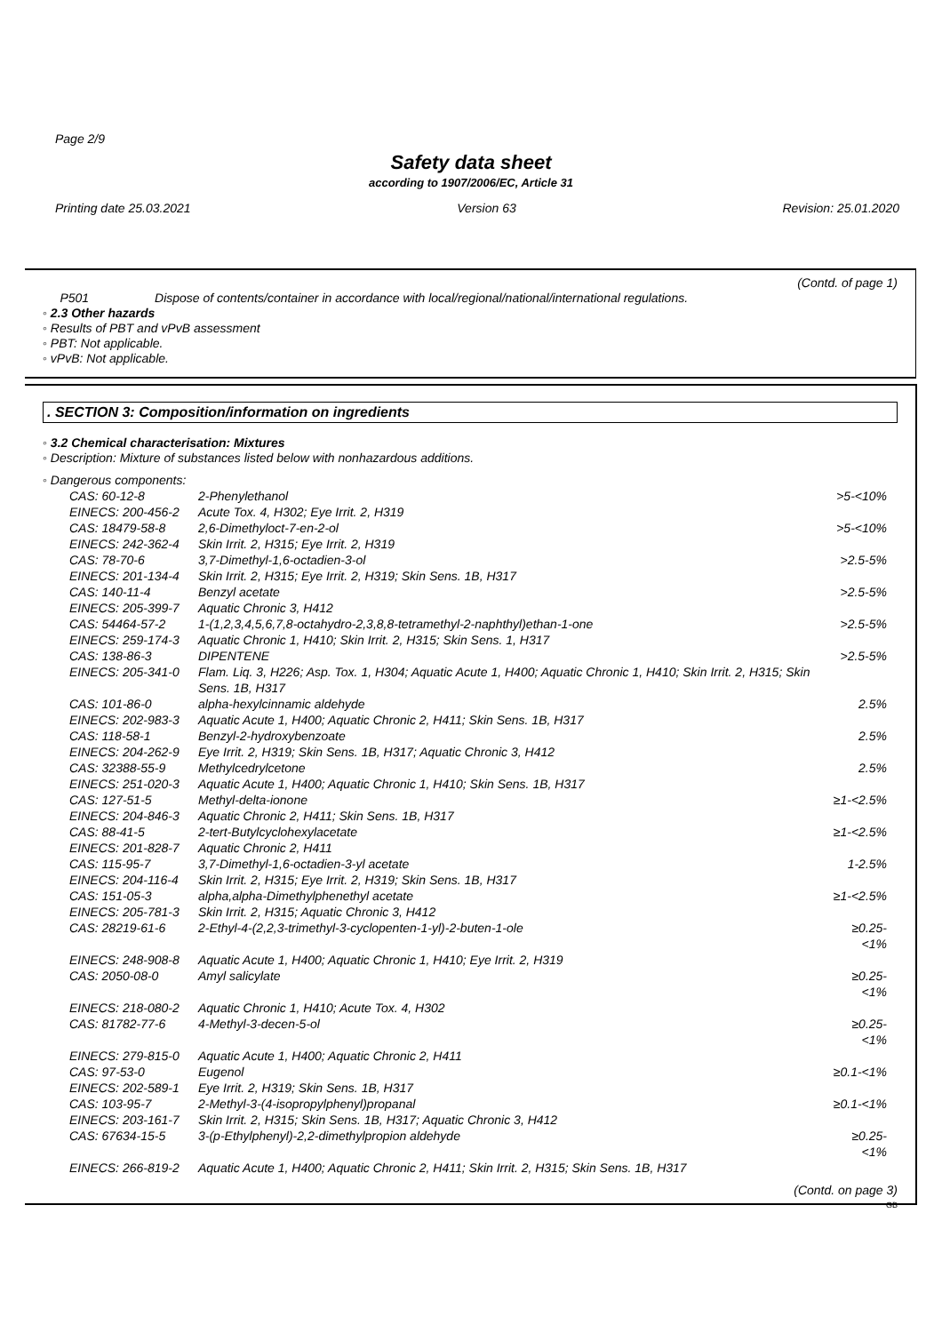Page 2/9
Safety data sheet
according to 1907/2006/EC, Article 31
Printing date 25.03.2021 Version 63 Revision: 25.01.2020
(Contd. of page 1)
P501 Dispose of contents/container in accordance with local/regional/national/international regulations.
◦ 2.3 Other hazards
◦ Results of PBT and vPvB assessment
◦ PBT: Not applicable.
◦ vPvB: Not applicable.
. SECTION 3: Composition/information on ingredients
◦ 3.2 Chemical characterisation: Mixtures
◦ Description: Mixture of substances listed below with nonhazardous additions.
◦ Dangerous components:
| CAS: 60-12-8 | 2-Phenylethanol | >5-<10% |
| EINECS: 200-456-2 | Acute Tox. 4, H302; Eye Irrit. 2, H319 | |
| CAS: 18479-58-8 | 2,6-Dimethyloct-7-en-2-ol | >5-<10% |
| EINECS: 242-362-4 | Skin Irrit. 2, H315; Eye Irrit. 2, H319 | |
| CAS: 78-70-6 | 3,7-Dimethyl-1,6-octadien-3-ol | >2.5-5% |
| EINECS: 201-134-4 | Skin Irrit. 2, H315; Eye Irrit. 2, H319; Skin Sens. 1B, H317 | |
| CAS: 140-11-4 | Benzyl acetate | >2.5-5% |
| EINECS: 205-399-7 | Aquatic Chronic 3, H412 | |
| CAS: 54464-57-2 | 1-(1,2,3,4,5,6,7,8-octahydro-2,3,8,8-tetramethyl-2-naphthyl)ethan-1-one | >2.5-5% |
| EINECS: 259-174-3 | Aquatic Chronic 1, H410; Skin Irrit. 2, H315; Skin Sens. 1, H317 | |
| CAS: 138-86-3 | DIPENTENE | >2.5-5% |
| EINECS: 205-341-0 | Flam. Liq. 3, H226; Asp. Tox. 1, H304; Aquatic Acute 1, H400; Aquatic Chronic 1, H410; Skin Irrit. 2, H315; Skin Sens. 1B, H317 | |
| CAS: 101-86-0 | alpha-hexylcinnamic aldehyde | 2.5% |
| EINECS: 202-983-3 | Aquatic Acute 1, H400; Aquatic Chronic 2, H411; Skin Sens. 1B, H317 | |
| CAS: 118-58-1 | Benzyl-2-hydroxybenzoate | 2.5% |
| EINECS: 204-262-9 | Eye Irrit. 2, H319; Skin Sens. 1B, H317; Aquatic Chronic 3, H412 | |
| CAS: 32388-55-9 | Methylcedrylcetone | 2.5% |
| EINECS: 251-020-3 | Aquatic Acute 1, H400; Aquatic Chronic 1, H410; Skin Sens. 1B, H317 | |
| CAS: 127-51-5 | Methyl-delta-ionone | ≥1-<2.5% |
| EINECS: 204-846-3 | Aquatic Chronic 2, H411; Skin Sens. 1B, H317 | |
| CAS: 88-41-5 | 2-tert-Butylcyclohexylacetate | ≥1-<2.5% |
| EINECS: 201-828-7 | Aquatic Chronic 2, H411 | |
| CAS: 115-95-7 | 3,7-Dimethyl-1,6-octadien-3-yl acetate | 1-2.5% |
| EINECS: 204-116-4 | Skin Irrit. 2, H315; Eye Irrit. 2, H319; Skin Sens. 1B, H317 | |
| CAS: 151-05-3 | alpha,alpha-Dimethylphenethyl acetate | ≥1-<2.5% |
| EINECS: 205-781-3 | Skin Irrit. 2, H315; Aquatic Chronic 3, H412 | |
| CAS: 28219-61-6 | 2-Ethyl-4-(2,2,3-trimethyl-3-cyclopenten-1-yl)-2-buten-1-ole | ≥0.25-<1% |
| EINECS: 248-908-8 | Aquatic Acute 1, H400; Aquatic Chronic 1, H410; Eye Irrit. 2, H319 | |
| CAS: 2050-08-0 | Amyl salicylate | ≥0.25-<1% |
| EINECS: 218-080-2 | Aquatic Chronic 1, H410; Acute Tox. 4, H302 | |
| CAS: 81782-77-6 | 4-Methyl-3-decen-5-ol | ≥0.25-<1% |
| EINECS: 279-815-0 | Aquatic Acute 1, H400; Aquatic Chronic 2, H411 | |
| CAS: 97-53-0 | Eugenol | ≥0.1-<1% |
| EINECS: 202-589-1 | Eye Irrit. 2, H319; Skin Sens. 1B, H317 | |
| CAS: 103-95-7 | 2-Methyl-3-(4-isopropylphenyl)propanal | ≥0.1-<1% |
| EINECS: 203-161-7 | Skin Irrit. 2, H315; Skin Sens. 1B, H317; Aquatic Chronic 3, H412 | |
| CAS: 67634-15-5 | 3-(p-Ethylphenyl)-2,2-dimethylpropion aldehyde | ≥0.25-<1% |
| EINECS: 266-819-2 | Aquatic Acute 1, H400; Aquatic Chronic 2, H411; Skin Irrit. 2, H315; Skin Sens. 1B, H317 | |
(Contd. on page 3)
GB